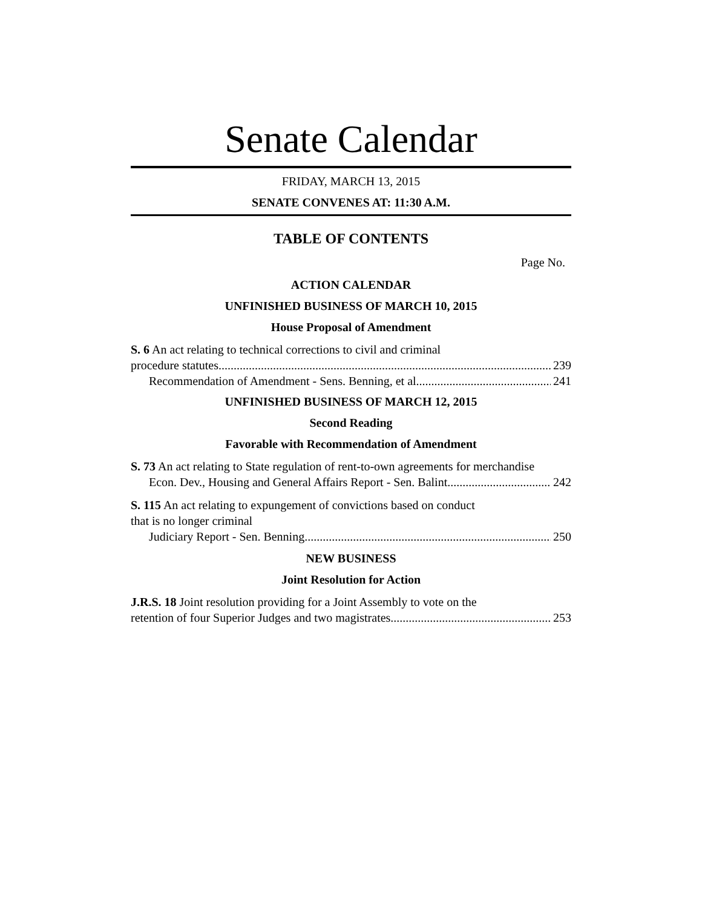Senate Calendar
FRIDAY, MARCH 13, 2015
SENATE CONVENES AT: 11:30 A.M.
TABLE OF CONTENTS
Page No.
ACTION CALENDAR
UNFINISHED BUSINESS OF MARCH 10, 2015
House Proposal of Amendment
S. 6 An act relating to technical corrections to civil and criminal
procedure statutes 239
Recommendation of Amendment - Sens. Benning, et al 241
UNFINISHED BUSINESS OF MARCH 12, 2015
Second Reading
Favorable with Recommendation of Amendment
S. 73 An act relating to State regulation of rent-to-own agreements for merchandise
Econ. Dev., Housing and General Affairs Report - Sen. Balint 242
S. 115 An act relating to expungement of convictions based on conduct
that is no longer criminal
Judiciary Report - Sen. Benning 250
NEW BUSINESS
Joint Resolution for Action
J.R.S. 18 Joint resolution providing for a Joint Assembly to vote on the
retention of four Superior Judges and two magistrates 253